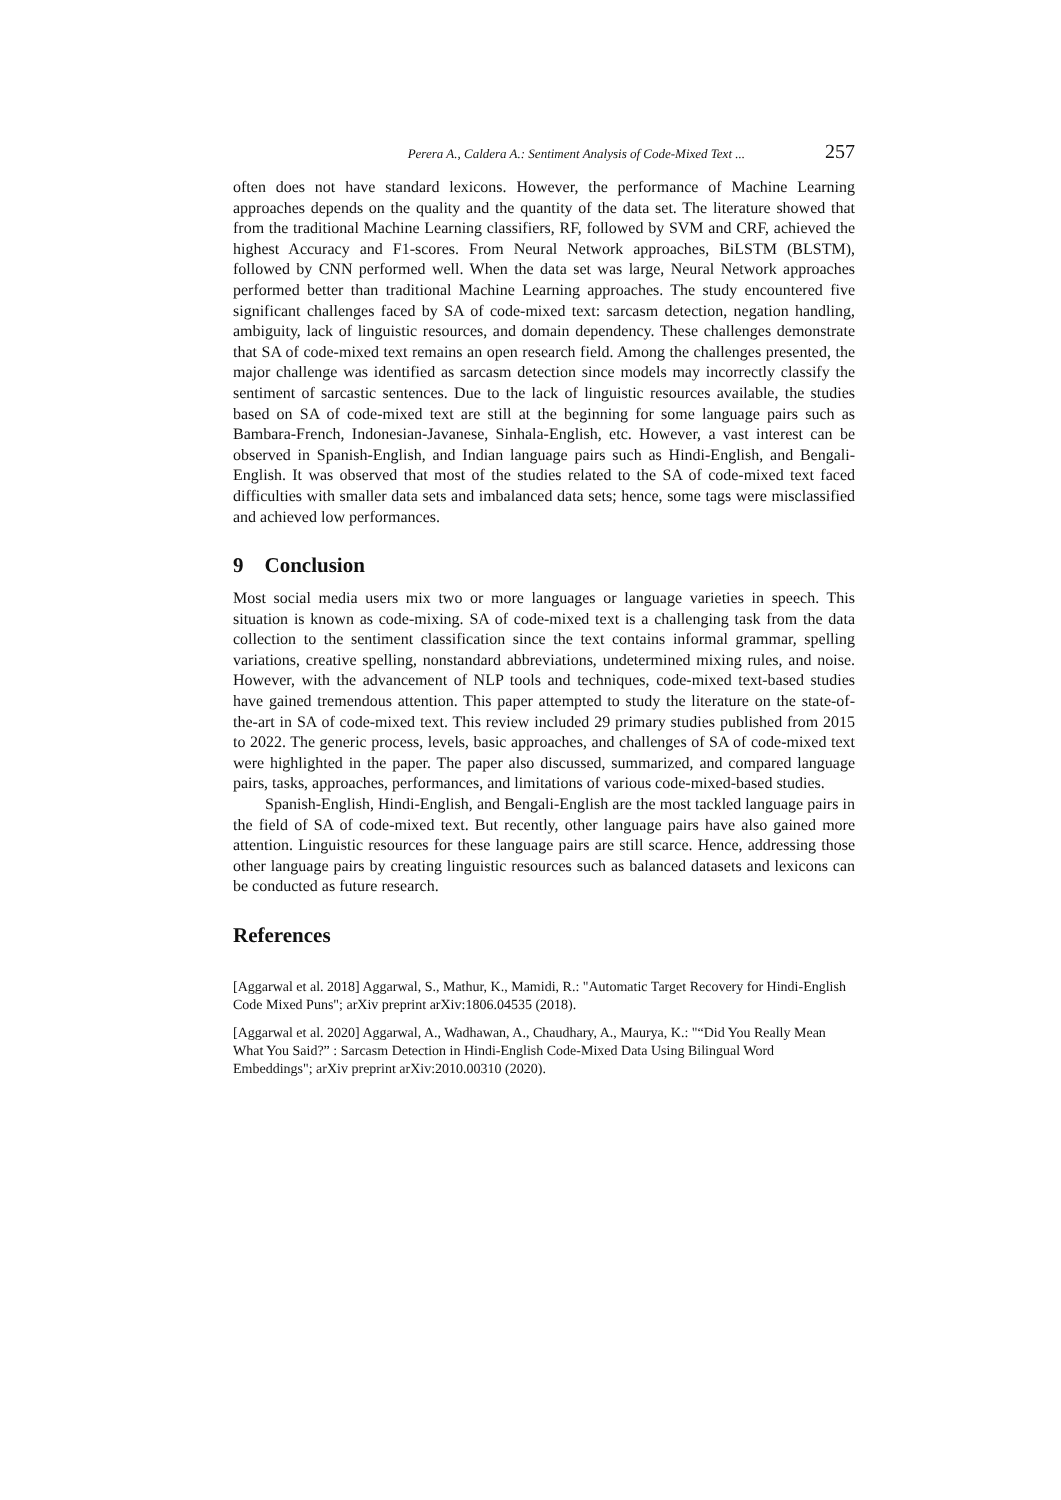Perera A., Caldera A.: Sentiment Analysis of Code-Mixed Text ... 257
often does not have standard lexicons. However, the performance of Machine Learning approaches depends on the quality and the quantity of the data set. The literature showed that from the traditional Machine Learning classifiers, RF, followed by SVM and CRF, achieved the highest Accuracy and F1-scores. From Neural Network approaches, BiLSTM (BLSTM), followed by CNN performed well. When the data set was large, Neural Network approaches performed better than traditional Machine Learning approaches. The study encountered five significant challenges faced by SA of code-mixed text: sarcasm detection, negation handling, ambiguity, lack of linguistic resources, and domain dependency. These challenges demonstrate that SA of code-mixed text remains an open research field. Among the challenges presented, the major challenge was identified as sarcasm detection since models may incorrectly classify the sentiment of sarcastic sentences. Due to the lack of linguistic resources available, the studies based on SA of code-mixed text are still at the beginning for some language pairs such as Bambara-French, Indonesian-Javanese, Sinhala-English, etc. However, a vast interest can be observed in Spanish-English, and Indian language pairs such as Hindi-English, and Bengali-English. It was observed that most of the studies related to the SA of code-mixed text faced difficulties with smaller data sets and imbalanced data sets; hence, some tags were misclassified and achieved low performances.
9 Conclusion
Most social media users mix two or more languages or language varieties in speech. This situation is known as code-mixing. SA of code-mixed text is a challenging task from the data collection to the sentiment classification since the text contains informal grammar, spelling variations, creative spelling, nonstandard abbreviations, undetermined mixing rules, and noise. However, with the advancement of NLP tools and techniques, code-mixed text-based studies have gained tremendous attention. This paper attempted to study the literature on the state-of-the-art in SA of code-mixed text. This review included 29 primary studies published from 2015 to 2022. The generic process, levels, basic approaches, and challenges of SA of code-mixed text were highlighted in the paper. The paper also discussed, summarized, and compared language pairs, tasks, approaches, performances, and limitations of various code-mixed-based studies.
Spanish-English, Hindi-English, and Bengali-English are the most tackled language pairs in the field of SA of code-mixed text. But recently, other language pairs have also gained more attention. Linguistic resources for these language pairs are still scarce. Hence, addressing those other language pairs by creating linguistic resources such as balanced datasets and lexicons can be conducted as future research.
References
[Aggarwal et al. 2018] Aggarwal, S., Mathur, K., Mamidi, R.: "Automatic Target Recovery for Hindi-English Code Mixed Puns"; arXiv preprint arXiv:1806.04535 (2018).
[Aggarwal et al. 2020] Aggarwal, A., Wadhawan, A., Chaudhary, A., Maurya, K.: "“Did You Really Mean What You Said?” : Sarcasm Detection in Hindi-English Code-Mixed Data Using Bilingual Word Embeddings"; arXiv preprint arXiv:2010.00310 (2020).